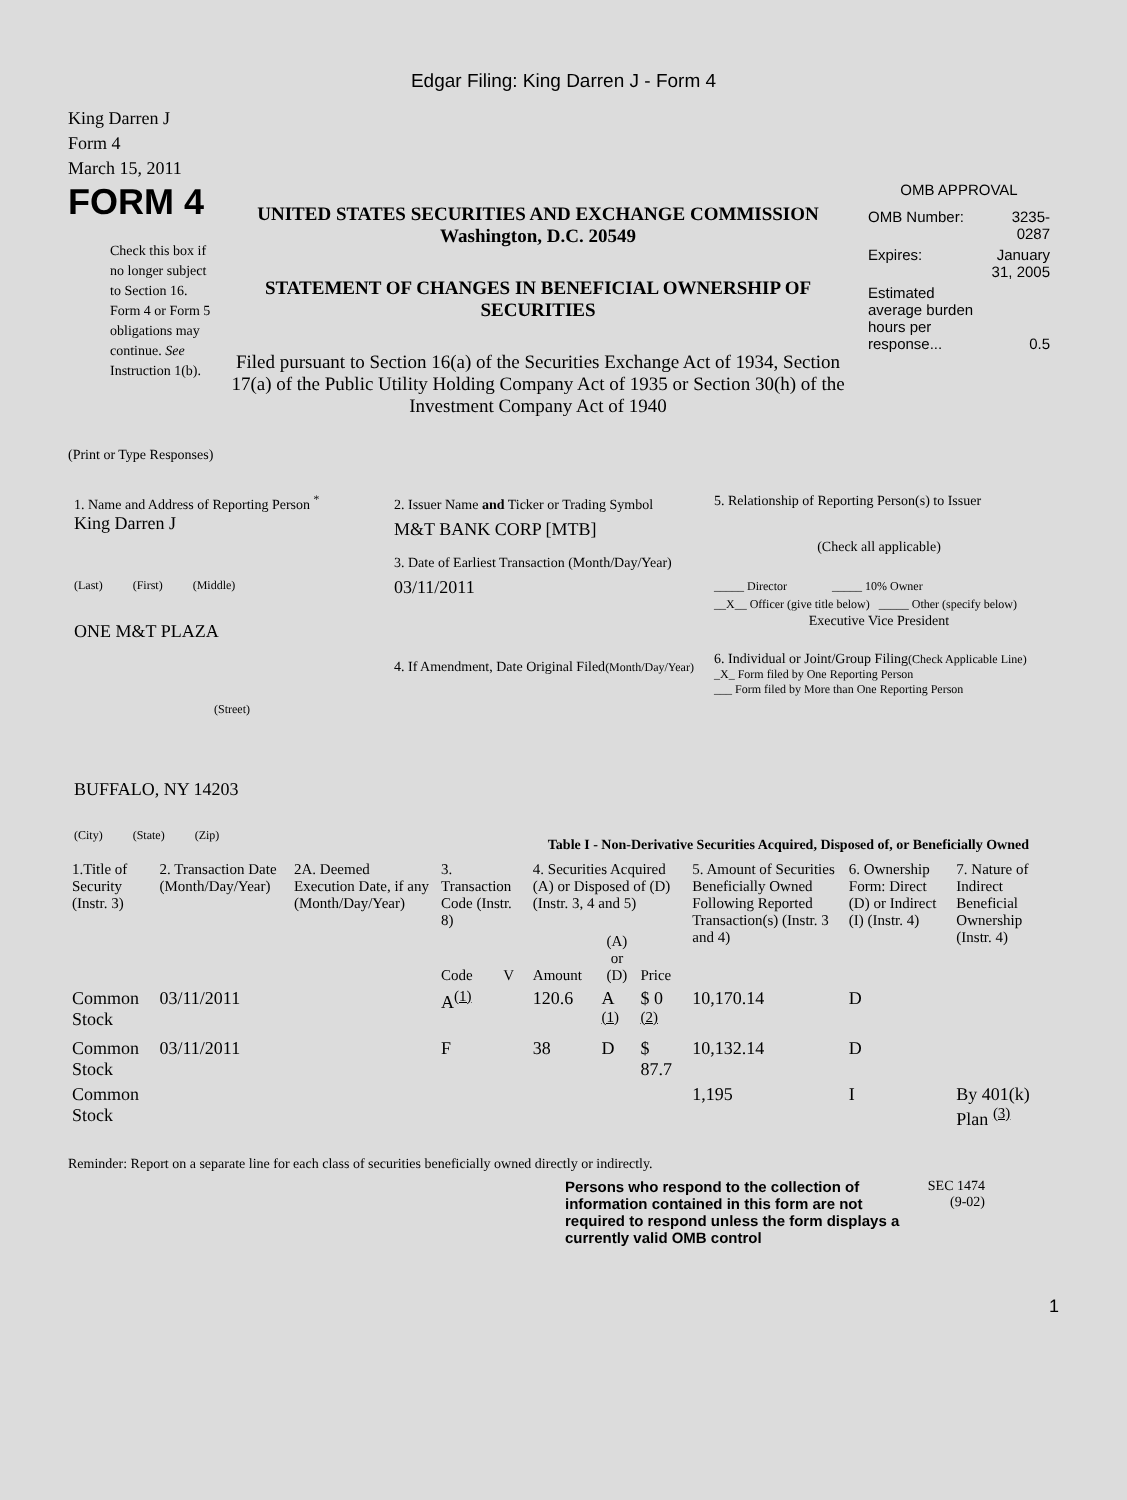Edgar Filing: King Darren J - Form 4
King Darren J
Form 4
March 15, 2011
FORM 4
Check this box if no longer subject to Section 16. Form 4 or Form 5 obligations may continue. See Instruction 1(b).
UNITED STATES SECURITIES AND EXCHANGE COMMISSION
Washington, D.C. 20549
STATEMENT OF CHANGES IN BENEFICIAL OWNERSHIP OF SECURITIES
Filed pursuant to Section 16(a) of the Securities Exchange Act of 1934, Section 17(a) of the Public Utility Holding Company Act of 1935 or Section 30(h) of the Investment Company Act of 1940
OMB APPROVAL
| OMB Number: | 3235-0287 |
| Expires: | January 31, 2005 |
| Estimated average burden hours per response... | 0.5 |
(Print or Type Responses)
1. Name and Address of Reporting Person <sup>*</sup>
King Darren J
(Last) (First) (Middle)
ONE M&T PLAZA
(Street)
BUFFALO, NY 14203
(City) (State) (Zip)
2. Issuer Name and Ticker or Trading Symbol
M&T BANK CORP [MTB]
3. Date of Earliest Transaction (Month/Day/Year)
03/11/2011
4. If Amendment, Date Original Filed(Month/Day/Year)
5. Relationship of Reporting Person(s) to Issuer
(Check all applicable)
_____ Director _____ 10% Owner
__X__ Officer (give title below) _____ Other (specify below)
Executive Vice President
6. Individual or Joint/Group Filing(Check Applicable Line)
_X_ Form filed by One Reporting Person
___ Form filed by More than One Reporting Person
Table I - Non-Derivative Securities Acquired, Disposed of, or Beneficially Owned
| 1.Title of Security (Instr. 3) | 2. Transaction Date (Month/Day/Year) | 2A. Deemed Execution Date, if any (Month/Day/Year) | 3. Transaction Code (Instr. 8) | | 4. Securities Acquired (A) or Disposed of (D) (Instr. 3, 4 and 5) | | | 5. Amount of Securities Beneficially Owned Following Reported Transaction(s) (Instr. 3 and 4) | 6. Ownership Form: Direct (D) or Indirect (I) (Instr. 4) | 7. Nature of Indirect Beneficial Ownership (Instr. 4) |
| --- | --- | --- | --- | --- | --- | --- | --- | --- | --- | --- |
| | | | Code | V | Amount | (A) or (D) | Price | | | |
| Common Stock | 03/11/2011 | | A<sup>(1)</sup> | | 120.6 | A <sup>(1)</sup> | $ 0 <sup>(2)</sup> | 10,170.14 | D | |
| Common Stock | 03/11/2011 | | F | | 38 | D | $ 87.7 | 10,132.14 | D | |
| Common Stock | | | | | | | | 1,195 | I | By 401(k) Plan <sup>(3)</sup> |
Reminder: Report on a separate line for each class of securities beneficially owned directly or indirectly.
Persons who respond to the collection of information contained in this form are not required to respond unless the form displays a currently valid OMB control
SEC 1474
(9-02)
1